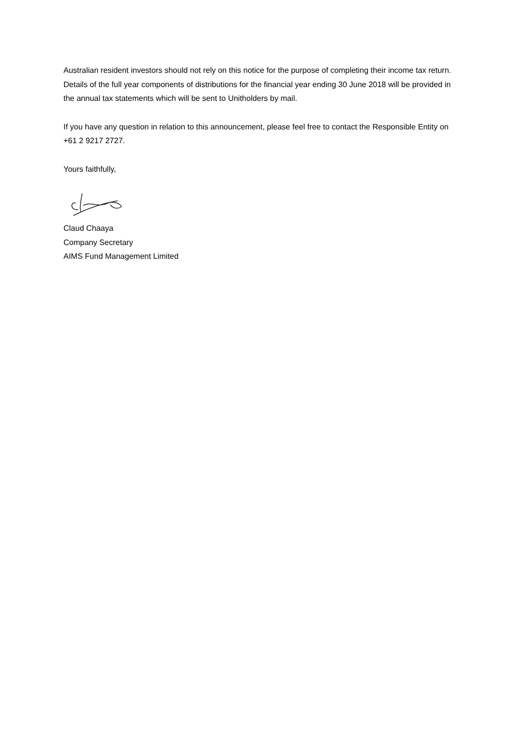Australian resident investors should not rely on this notice for the purpose of completing their income tax return. Details of the full year components of distributions for the financial year ending 30 June 2018 will be provided in the annual tax statements which will be sent to Unitholders by mail.
If you have any question in relation to this announcement, please feel free to contact the Responsible Entity on +61 2 9217 2727.
Yours faithfully,
Claud Chaaya
Company Secretary
AIMS Fund Management Limited